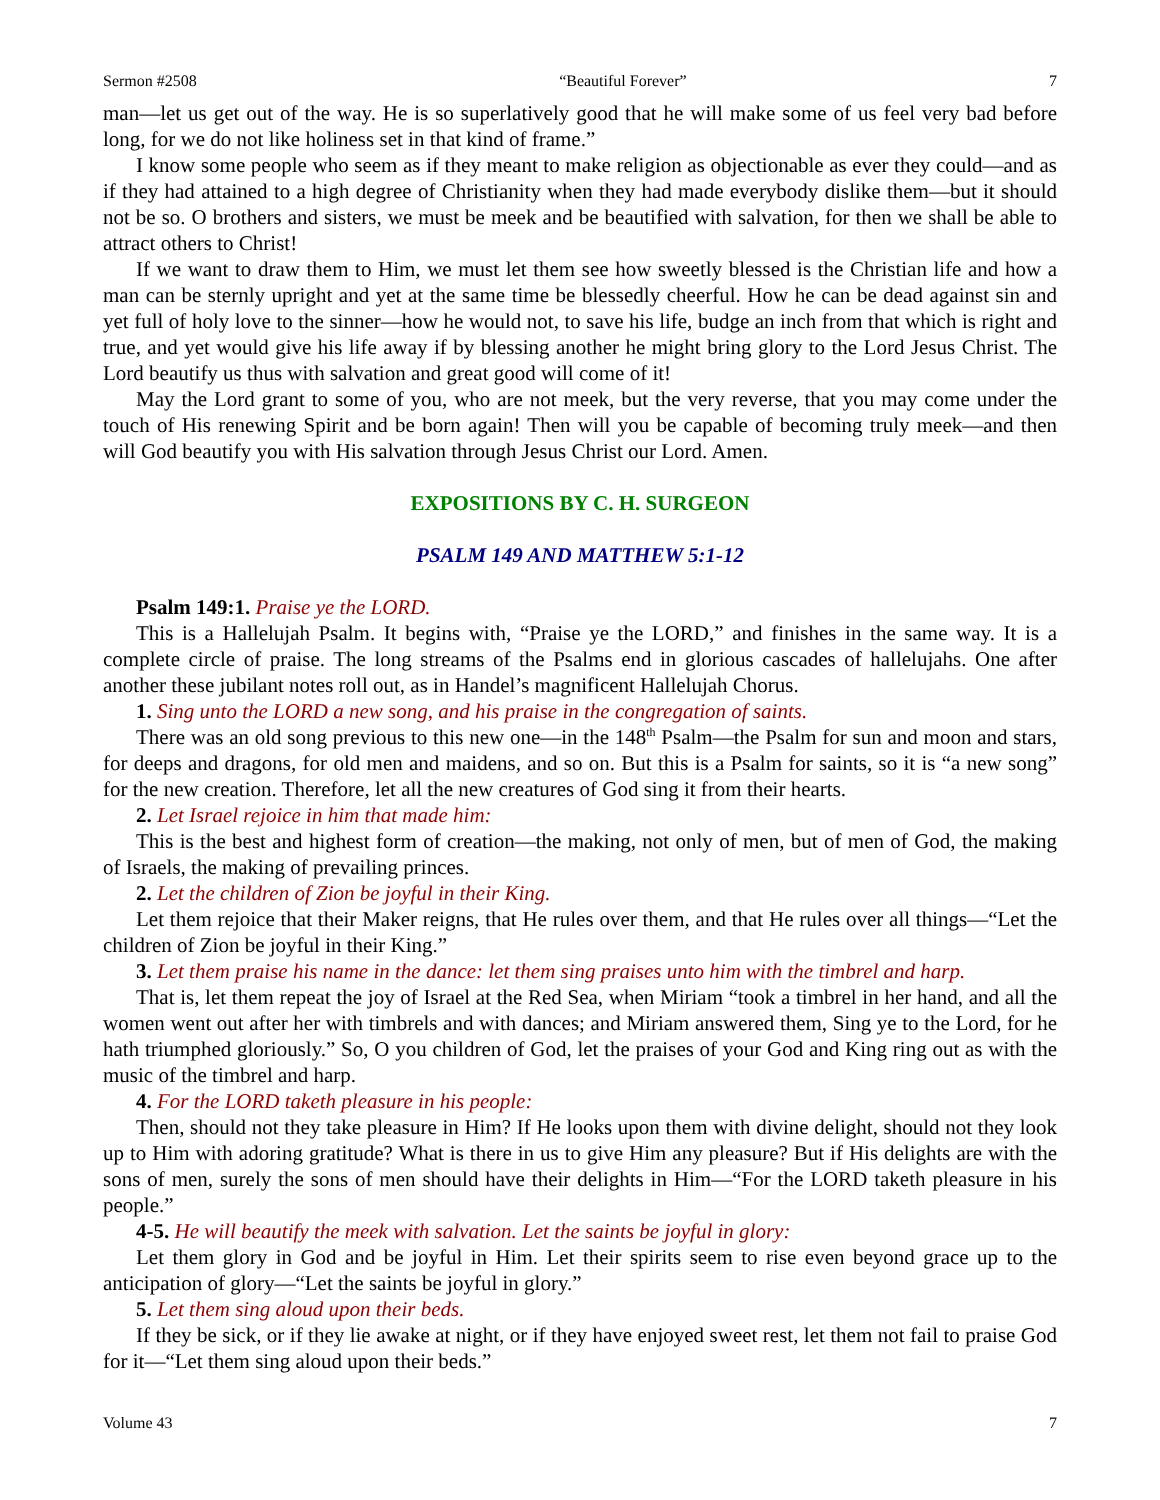Sermon #2508 “Beautiful Forever” 7
man—let us get out of the way. He is so superlatively good that he will make some of us feel very bad before long, for we do not like holiness set in that kind of frame.”
I know some people who seem as if they meant to make religion as objectionable as ever they could—and as if they had attained to a high degree of Christianity when they had made everybody dislike them—but it should not be so. O brothers and sisters, we must be meek and be beautified with salvation, for then we shall be able to attract others to Christ!
If we want to draw them to Him, we must let them see how sweetly blessed is the Christian life and how a man can be sternly upright and yet at the same time be blessedly cheerful. How he can be dead against sin and yet full of holy love to the sinner—how he would not, to save his life, budge an inch from that which is right and true, and yet would give his life away if by blessing another he might bring glory to the Lord Jesus Christ. The Lord beautify us thus with salvation and great good will come of it!
May the Lord grant to some of you, who are not meek, but the very reverse, that you may come under the touch of His renewing Spirit and be born again! Then will you be capable of becoming truly meek—and then will God beautify you with His salvation through Jesus Christ our Lord. Amen.
EXPOSITIONS BY C. H. SURGEON
PSALM 149 AND MATTHEW 5:1-12
Psalm 149:1. Praise ye the LORD.
This is a Hallelujah Psalm. It begins with, “Praise ye the LORD,” and finishes in the same way. It is a complete circle of praise. The long streams of the Psalms end in glorious cascades of hallelujahs. One after another these jubilant notes roll out, as in Handel’s magnificent Hallelujah Chorus.
1. Sing unto the LORD a new song, and his praise in the congregation of saints.
There was an old song previous to this new one—in the 148<sup>th</sup> Psalm—the Psalm for sun and moon and stars, for deeps and dragons, for old men and maidens, and so on. But this is a Psalm for saints, so it is “a new song” for the new creation. Therefore, let all the new creatures of God sing it from their hearts.
2. Let Israel rejoice in him that made him:
This is the best and highest form of creation—the making, not only of men, but of men of God, the making of Israels, the making of prevailing princes.
2. Let the children of Zion be joyful in their King.
Let them rejoice that their Maker reigns, that He rules over them, and that He rules over all things—“Let the children of Zion be joyful in their King.”
3. Let them praise his name in the dance: let them sing praises unto him with the timbrel and harp.
That is, let them repeat the joy of Israel at the Red Sea, when Miriam “took a timbrel in her hand, and all the women went out after her with timbrels and with dances; and Miriam answered them, Sing ye to the Lord, for he hath triumphed gloriously.” So, O you children of God, let the praises of your God and King ring out as with the music of the timbrel and harp.
4. For the LORD taketh pleasure in his people:
Then, should not they take pleasure in Him? If He looks upon them with divine delight, should not they look up to Him with adoring gratitude? What is there in us to give Him any pleasure? But if His delights are with the sons of men, surely the sons of men should have their delights in Him—“For the LORD taketh pleasure in his people.”
4-5. He will beautify the meek with salvation. Let the saints be joyful in glory:
Let them glory in God and be joyful in Him. Let their spirits seem to rise even beyond grace up to the anticipation of glory—“Let the saints be joyful in glory.”
5. Let them sing aloud upon their beds.
If they be sick, or if they lie awake at night, or if they have enjoyed sweet rest, let them not fail to praise God for it—“Let them sing aloud upon their beds.”
Volume 43 7